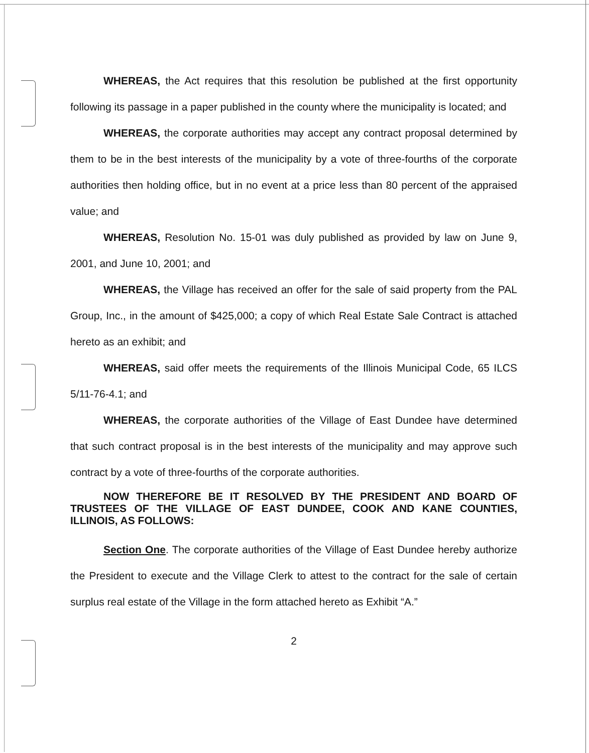WHEREAS, the Act requires that this resolution be published at the first opportunity following its passage in a paper published in the county where the municipality is located; and
WHEREAS, the corporate authorities may accept any contract proposal determined by them to be in the best interests of the municipality by a vote of three-fourths of the corporate authorities then holding office, but in no event at a price less than 80 percent of the appraised value; and
WHEREAS, Resolution No. 15-01 was duly published as provided by law on June 9, 2001, and June 10, 2001; and
WHEREAS, the Village has received an offer for the sale of said property from the PAL Group, Inc., in the amount of $425,000; a copy of which Real Estate Sale Contract is attached hereto as an exhibit; and
WHEREAS, said offer meets the requirements of the Illinois Municipal Code, 65 ILCS 5/11-76-4.1; and
WHEREAS, the corporate authorities of the Village of East Dundee have determined that such contract proposal is in the best interests of the municipality and may approve such contract by a vote of three-fourths of the corporate authorities.
NOW THEREFORE BE IT RESOLVED BY THE PRESIDENT AND BOARD OF TRUSTEES OF THE VILLAGE OF EAST DUNDEE, COOK AND KANE COUNTIES, ILLINOIS, AS FOLLOWS:
Section One. The corporate authorities of the Village of East Dundee hereby authorize the President to execute and the Village Clerk to attest to the contract for the sale of certain surplus real estate of the Village in the form attached hereto as Exhibit “A.”
2